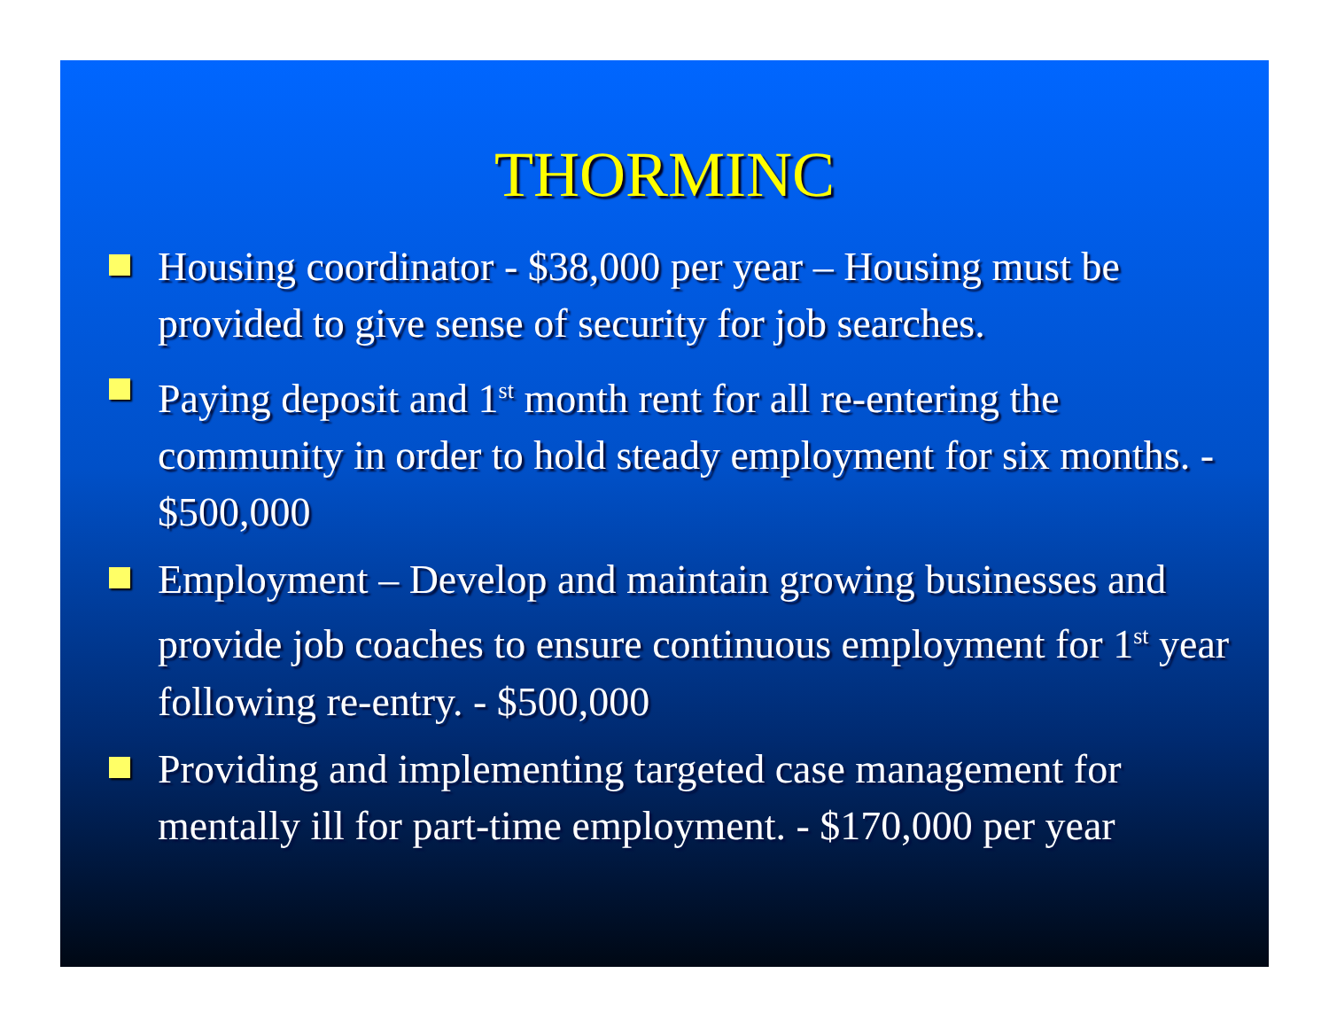THORMINC
Housing coordinator - $38,000 per year – Housing must be provided to give sense of security for job searches.
Paying deposit and 1<sup>st</sup> month rent for all re-entering the community in order to hold steady employment for six months. - $500,000
Employment – Develop and maintain growing businesses and provide job coaches to ensure continuous employment for 1<sup>st</sup> year following re-entry. - $500,000
Providing and implementing targeted case management for mentally ill for part-time employment. - $170,000 per year